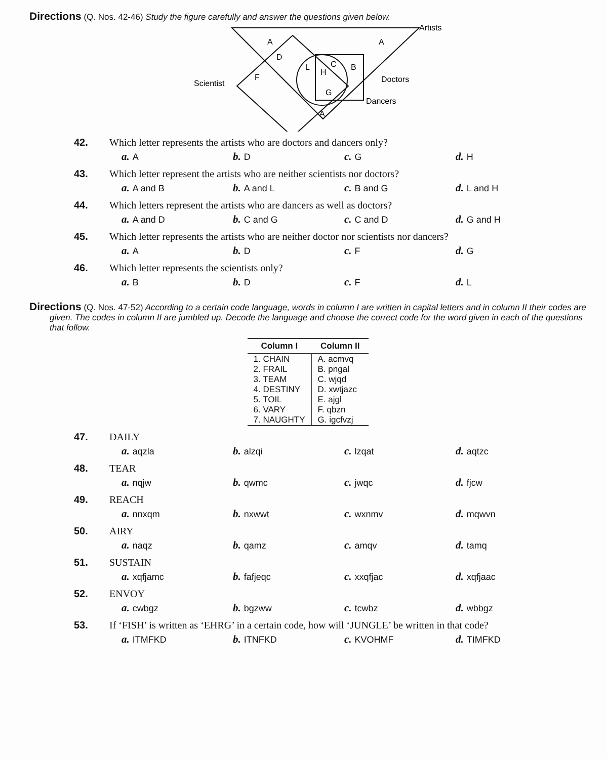Directions (Q. Nos. 42-46) Study the figure carefully and answer the questions given below.
Artists
Scientist
Doctors
Dancers
A
A
D
F
L
H
C
B
G
A
42. Which letter represents the artists who are doctors and dancers only?
a. A
b. D
c. G
d. H
43. Which letter represent the artists who are neither scientists nor doctors?
a. A and B
b. A and L
c. B and G
d. L and H
44. Which letters represent the artists who are dancers as well as doctors?
a. A and D
b. C and G
c. C and D
d. G and H
45. Which letter represents the artists who are neither doctor nor scientists nor dancers?
a. A
b. D
c. F
d. G
46. Which letter represents the scientists only?
a. B
b. D
c. F
d. L
Directions (Q. Nos. 47-52) According to a certain code language, words in column I are written in capital letters and in column II their codes are given. The codes in column II are jumbled up. Decode the language and choose the correct code for the word given in each of the questions that follow.
| Column I | Column II |
| --- | --- |
| 1. CHAIN | A. acmvq |
| 2. FRAIL | B. pngal |
| 3. TEAM | C. wjqd |
| 4. DESTINY | D. xwtjazc |
| 5. TOIL | E. ajgl |
| 6. VARY | F. qbzn |
| 7. NAUGHTY | G. igcfvzj |
47. DAILY
a. aqzla
b. alzqi
c. lzqat
d. aqtzc
48. TEAR
a. nqjw
b. qwmc
c. jwqc
d. fjcw
49. REACH
a. nnxqm
b. nxwwt
c. wxnmv
d. mqwvn
50. AIRY
a. naqz
b. qamz
c. amqv
d. tamq
51. SUSTAIN
a. xqfjamc
b. fafjeqc
c. xxqfjac
d. xqfjaac
52. ENVOY
a. cwbgz
b. bgzww
c. tcwbz
d. wbbgz
53. If ‘FISH’ is written as ‘EHRG’ in a certain code, how will ‘JUNGLE’ be written in that code?
a. ITMFKD
b. ITNFKD
c. KVOHMF
d. TIMFKD